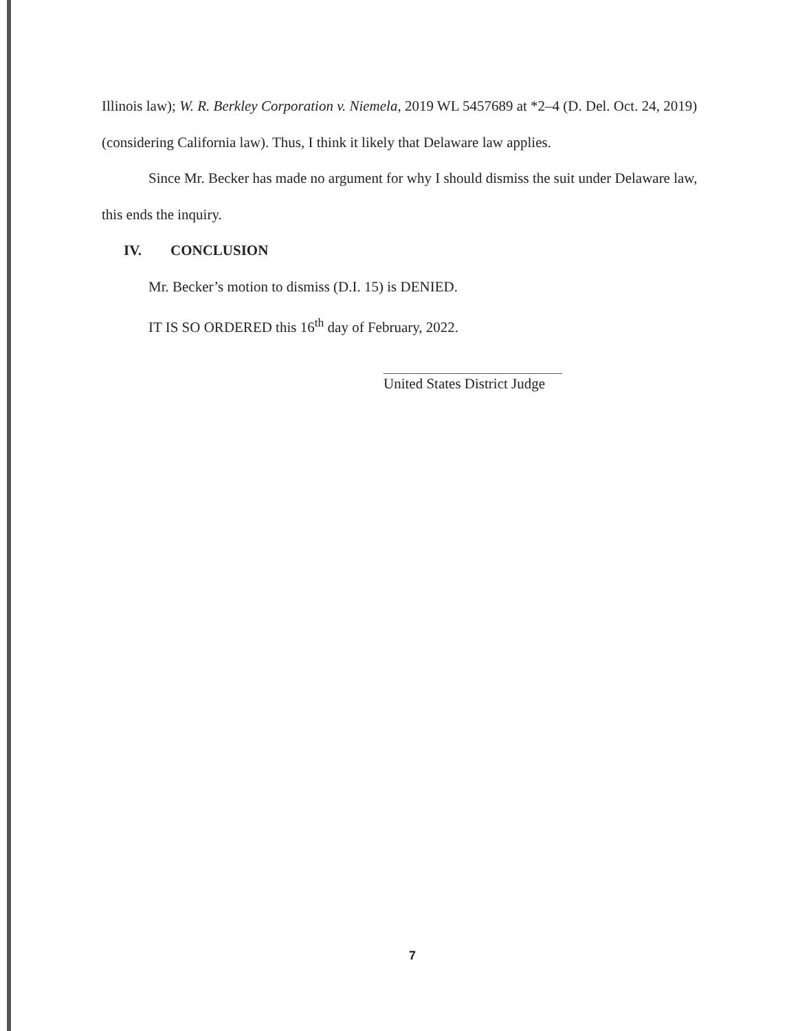Illinois law); W. R. Berkley Corporation v. Niemela, 2019 WL 5457689 at *2–4 (D. Del. Oct. 24, 2019) (considering California law). Thus, I think it likely that Delaware law applies.
Since Mr. Becker has made no argument for why I should dismiss the suit under Delaware law, this ends the inquiry.
IV. CONCLUSION
Mr. Becker’s motion to dismiss (D.I. 15) is DENIED.
IT IS SO ORDERED this 16<sup>th</sup> day of February, 2022.
United States District Judge
7